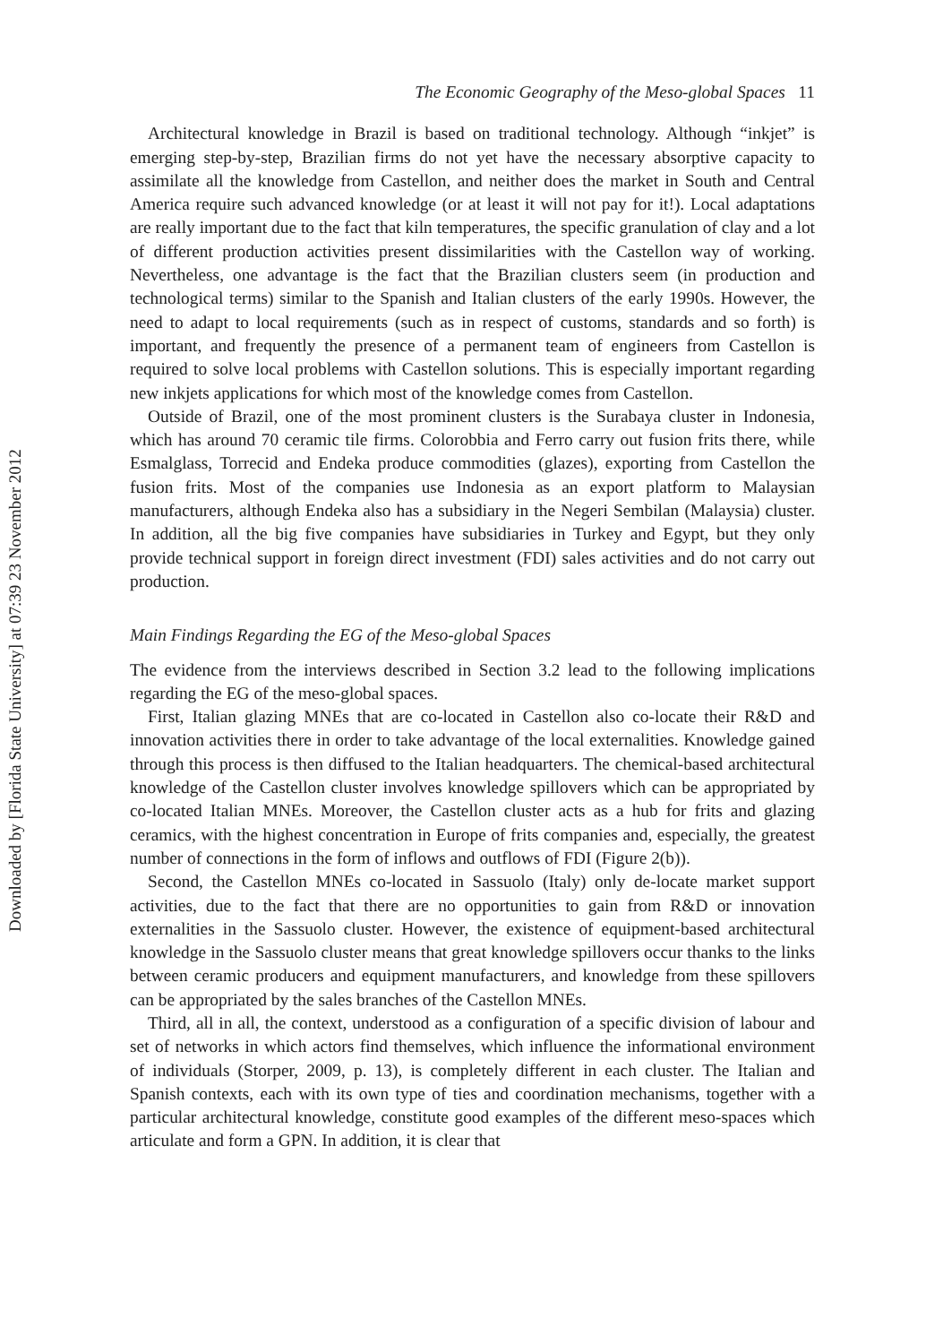Downloaded by [Florida State University] at 07:39 23 November 2012
The Economic Geography of the Meso-global Spaces 11
Architectural knowledge in Brazil is based on traditional technology. Although “inkjet” is emerging step-by-step, Brazilian firms do not yet have the necessary absorptive capacity to assimilate all the knowledge from Castellon, and neither does the market in South and Central America require such advanced knowledge (or at least it will not pay for it!). Local adaptations are really important due to the fact that kiln temperatures, the specific granulation of clay and a lot of different production activities present dissimilarities with the Castellon way of working. Nevertheless, one advantage is the fact that the Brazilian clusters seem (in production and technological terms) similar to the Spanish and Italian clusters of the early 1990s. However, the need to adapt to local requirements (such as in respect of customs, standards and so forth) is important, and frequently the presence of a permanent team of engineers from Castellon is required to solve local problems with Castellon solutions. This is especially important regarding new inkjets applications for which most of the knowledge comes from Castellon.
Outside of Brazil, one of the most prominent clusters is the Surabaya cluster in Indonesia, which has around 70 ceramic tile firms. Colorobbia and Ferro carry out fusion frits there, while Esmalglass, Torrecid and Endeka produce commodities (glazes), exporting from Castellon the fusion frits. Most of the companies use Indonesia as an export platform to Malaysian manufacturers, although Endeka also has a subsidiary in the Negeri Sembilan (Malaysia) cluster. In addition, all the big five companies have subsidiaries in Turkey and Egypt, but they only provide technical support in foreign direct investment (FDI) sales activities and do not carry out production.
Main Findings Regarding the EG of the Meso-global Spaces
The evidence from the interviews described in Section 3.2 lead to the following implications regarding the EG of the meso-global spaces.
First, Italian glazing MNEs that are co-located in Castellon also co-locate their R&D and innovation activities there in order to take advantage of the local externalities. Knowledge gained through this process is then diffused to the Italian headquarters. The chemical-based architectural knowledge of the Castellon cluster involves knowledge spillovers which can be appropriated by co-located Italian MNEs. Moreover, the Castellon cluster acts as a hub for frits and glazing ceramics, with the highest concentration in Europe of frits companies and, especially, the greatest number of connections in the form of inflows and outflows of FDI (Figure 2(b)).
Second, the Castellon MNEs co-located in Sassuolo (Italy) only de-locate market support activities, due to the fact that there are no opportunities to gain from R&D or innovation externalities in the Sassuolo cluster. However, the existence of equipment-based architectural knowledge in the Sassuolo cluster means that great knowledge spillovers occur thanks to the links between ceramic producers and equipment manufacturers, and knowledge from these spillovers can be appropriated by the sales branches of the Castellon MNEs.
Third, all in all, the context, understood as a configuration of a specific division of labour and set of networks in which actors find themselves, which influence the informational environment of individuals (Storper, 2009, p. 13), is completely different in each cluster. The Italian and Spanish contexts, each with its own type of ties and coordination mechanisms, together with a particular architectural knowledge, constitute good examples of the different meso-spaces which articulate and form a GPN. In addition, it is clear that